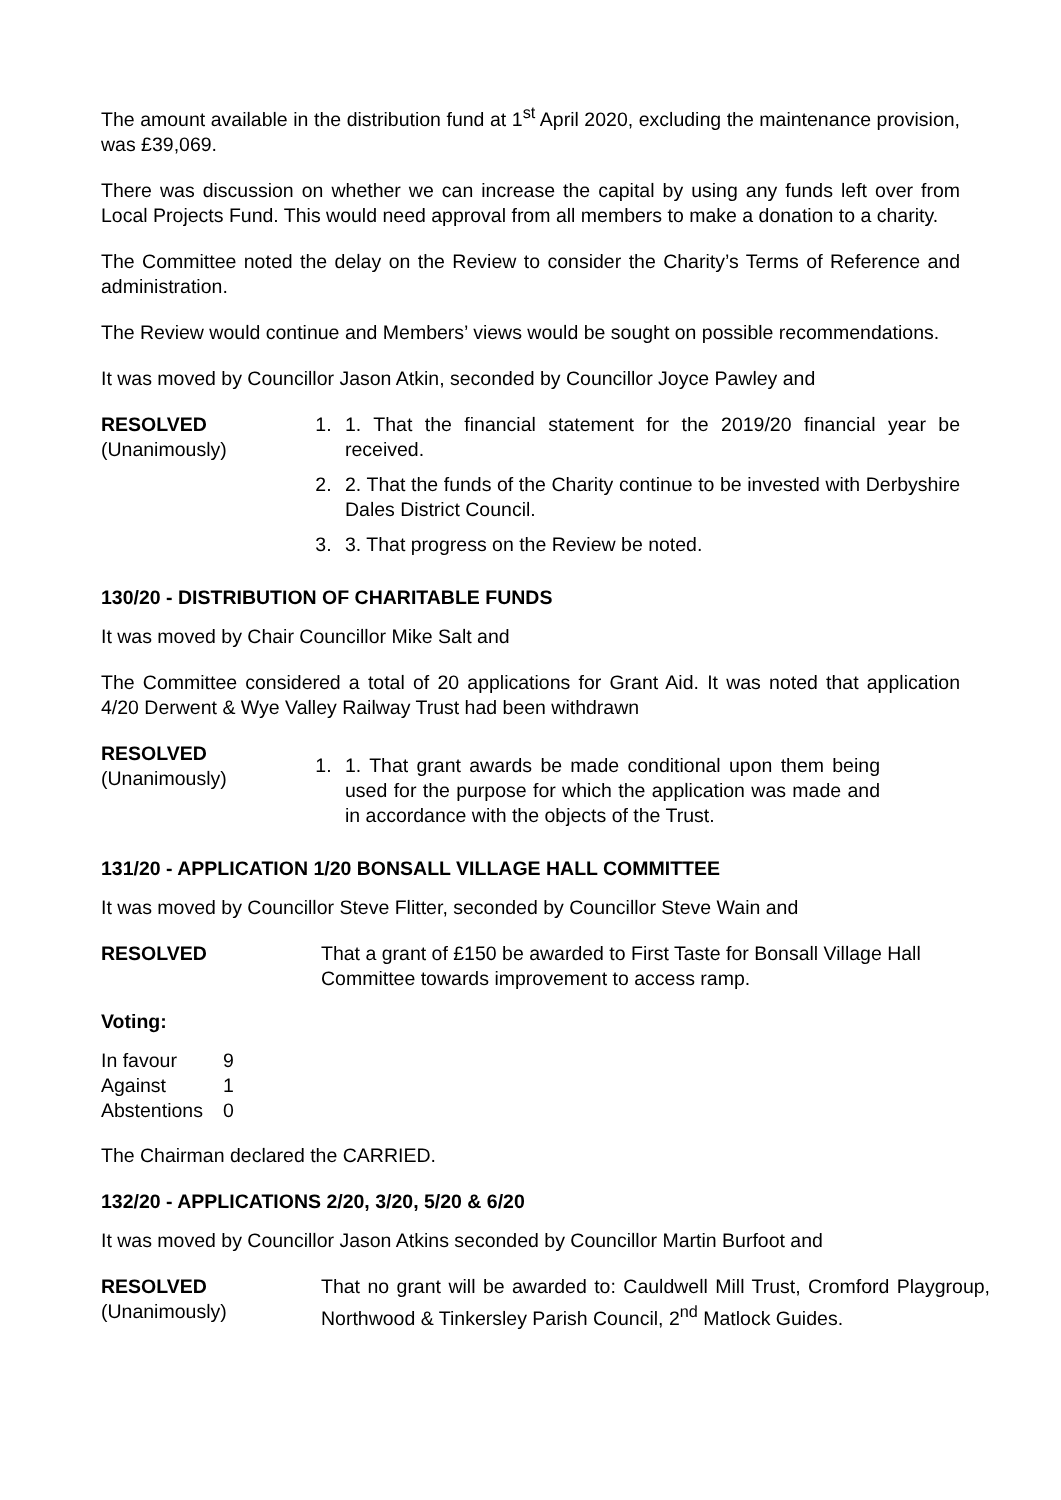The amount available in the distribution fund at 1<sup>st</sup> April 2020, excluding the maintenance provision, was £39,069.
There was discussion on whether we can increase the capital by using any funds left over from Local Projects Fund. This would need approval from all members to make a donation to a charity.
The Committee noted the delay on the Review to consider the Charity’s Terms of Reference and administration.
The Review would continue and Members’ views would be sought on possible recommendations.
It was moved by Councillor Jason Atkin, seconded by Councillor Joyce Pawley and
RESOLVED
(Unanimously)
1. 1. That the financial statement for the 2019/20 financial year be received.
2. 2. That the funds of the Charity continue to be invested with Derbyshire Dales District Council.
3. 3. That progress on the Review be noted.
130/20 - DISTRIBUTION OF CHARITABLE FUNDS
It was moved by Chair Councillor Mike Salt and
The Committee considered a total of 20 applications for Grant Aid. It was noted that application 4/20 Derwent & Wye Valley Railway Trust had been withdrawn
RESOLVED
(Unanimously)
1. 1. That grant awards be made conditional upon them being used for the purpose for which the application was made and in accordance with the objects of the Trust.
131/20 - APPLICATION 1/20 BONSALL VILLAGE HALL COMMITTEE
It was moved by Councillor Steve Flitter, seconded by Councillor Steve Wain and
RESOLVED That a grant of £150 be awarded to First Taste for Bonsall Village Hall Committee towards improvement to access ramp.
Voting:
| In favour | 9 |
| Against | 1 |
| Abstentions | 0 |
The Chairman declared the CARRIED.
132/20 - APPLICATIONS 2/20, 3/20, 5/20 & 6/20
It was moved by Councillor Jason Atkins seconded by Councillor Martin Burfoot and
RESOLVED
(Unanimously)
That no grant will be awarded to: Cauldwell Mill Trust, Cromford Playgroup, Northwood & Tinkersley Parish Council, 2<sup>nd</sup> Matlock Guides.